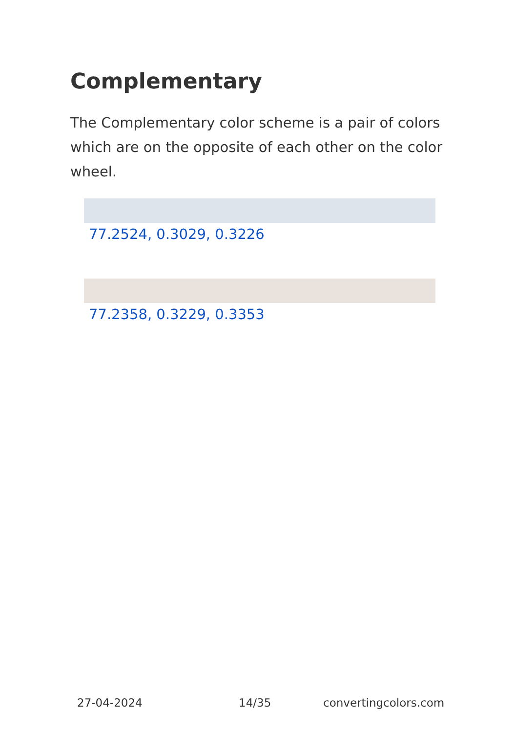Complementary
The Complementary color scheme is a pair of colors which are on the opposite of each other on the color wheel.
77.2524, 0.3029, 0.3226
77.2358, 0.3229, 0.3353
27-04-2024 14/35 convertingcolors.com